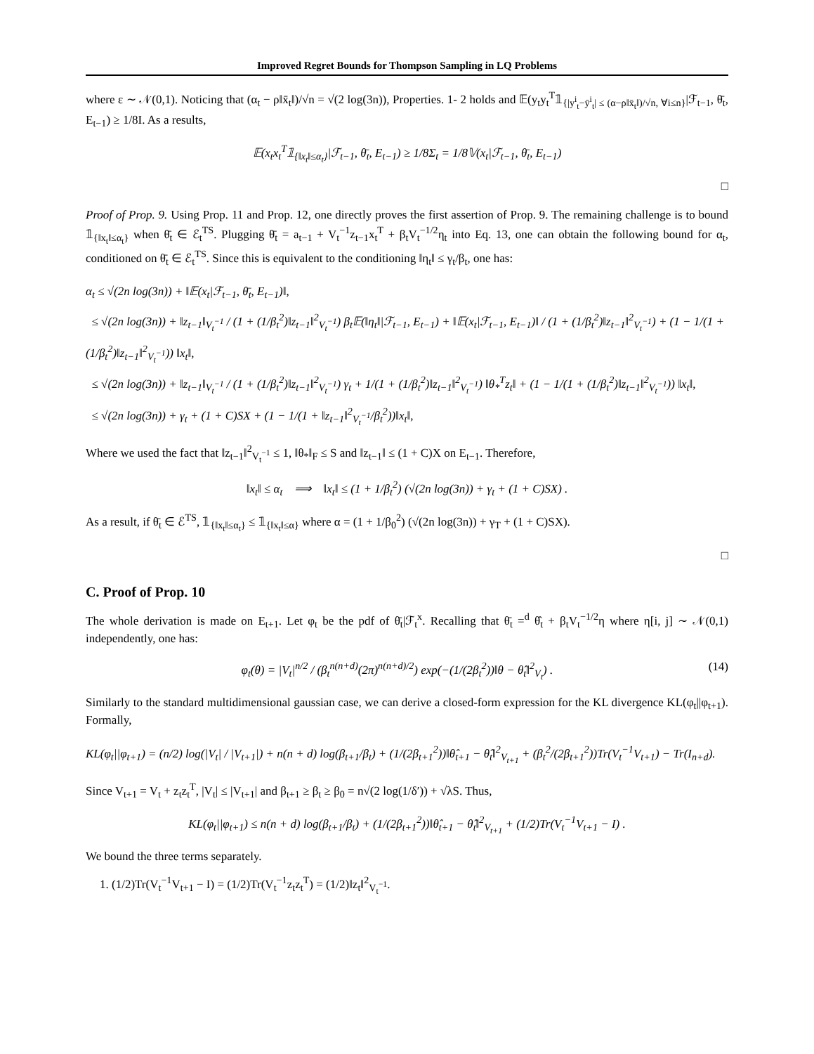Improved Regret Bounds for Thompson Sampling in LQ Problems
where ε ∼ 𝒩(0,1). Noticing that (α<sub>t</sub> − ρ‖x̄<sub>t</sub>‖)/√n = √(2 log(3n)), Properties. 1- 2 holds and 𝔼(y<sub>t</sub>y<sub>t</sub><sup>T</sup>𝟙<sub>{|y<sup>i</sup><sub>t</sub>−ȳ<sup>i</sup><sub>t</sub>| ≤ (α−ρ‖x̄<sub>t</sub>‖)/√n, ∀i≤n}</sub>|ℱ<sub>t−1</sub>, θ̄<sub>t</sub>, E<sub>t−1</sub>) ≥ 1/8I. As a results,
𝔼(x<sub>t</sub>x<sub>t</sub><sup>T</sup>𝟙<sub>{‖x<sub>t</sub>‖≤α<sub>t</sub>}</sub>|ℱ<sub>t−1</sub>, θ̄<sub>t</sub>, E<sub>t−1</sub>) ≥ 1/8Σ<sub>t</sub> = 1/8𝕍(x<sub>t</sub>|ℱ<sub>t−1</sub>, θ̄<sub>t</sub>, E<sub>t−1</sub>)
□
Proof of Prop. 9. Using Prop. 11 and Prop. 12, one directly proves the first assertion of Prop. 9. The remaining challenge is to bound 𝟙<sub>{‖x<sub>t</sub>‖≤α<sub>t</sub>}</sub> when θ̄<sub>t</sub> ∈ ℰ<sub>t</sub><sup>TS</sup>. Plugging θ̄<sub>t</sub> = a<sub>t−1</sub> + V<sub>t</sub><sup>−1</sup>z<sub>t−1</sub>x<sub>t</sub><sup>T</sup> + β<sub>t</sub>V<sub>t</sub><sup>−1/2</sup>η<sub>t</sub> into Eq. 13, one can obtain the following bound for α<sub>t</sub>, conditioned on θ̄<sub>t</sub> ∈ ℰ<sub>t</sub><sup>TS</sup>. Since this is equivalent to the conditioning ‖η<sub>t</sub>‖ ≤ γ<sub>t</sub>/β<sub>t</sub>, one has:
α<sub>t</sub> ≤ √(2n log(3n)) + ‖𝔼(x<sub>t</sub>|ℱ<sub>t−1</sub>, θ̄<sub>t</sub>, E<sub>t−1</sub>)‖,
≤ √(2n log(3n)) + ‖z<sub>t−1</sub>‖<sub>V<sub>t</sub><sup>−1</sup></sub> / (1 + (1/β<sub>t</sub><sup>2</sup>)‖z<sub>t−1</sub>‖<sup>2</sup><sub>V<sub>t</sub><sup>−1</sup></sub>) β<sub>t</sub>𝔼(‖η<sub>t</sub>‖|ℱ<sub>t−1</sub>, E<sub>t−1</sub>) + ‖𝔼(x<sub>t</sub>|ℱ<sub>t−1</sub>, E<sub>t−1</sub>)‖ / (1 + (1/β<sub>t</sub><sup>2</sup>)‖z<sub>t−1</sub>‖<sup>2</sup><sub>V<sub>t</sub><sup>−1</sup></sub>) + (1 − 1/(1 + (1/β<sub>t</sub><sup>2</sup>)‖z<sub>t−1</sub>‖<sup>2</sup><sub>V<sub>t</sub><sup>−1</sup></sub>)) ‖x<sub>t</sub>‖,
≤ √(2n log(3n)) + ‖z<sub>t−1</sub>‖<sub>V<sub>t</sub><sup>−1</sup></sub> / (1 + (1/β<sub>t</sub><sup>2</sup>)‖z<sub>t−1</sub>‖<sup>2</sup><sub>V<sub>t</sub><sup>−1</sup></sub>) γ<sub>t</sub> + 1/(1 + (1/β<sub>t</sub><sup>2</sup>)‖z<sub>t−1</sub>‖<sup>2</sup><sub>V<sub>t</sub><sup>−1</sup></sub>) ‖θ<sub>*</sub><sup>T</sup>z<sub>t</sub>‖ + (1 − 1/(1 + (1/β<sub>t</sub><sup>2</sup>)‖z<sub>t−1</sub>‖<sup>2</sup><sub>V<sub>t</sub><sup>−1</sup></sub>)) ‖x<sub>t</sub>‖,
≤ √(2n log(3n)) + γ<sub>t</sub> + (1 + C)SX + (1 − 1/(1 + ‖z<sub>t−1</sub>‖<sup>2</sup><sub>V<sub>t</sub><sup>−1</sup></sub>/β<sub>t</sub><sup>2</sup>))‖x<sub>t</sub>‖,
Where we used the fact that ‖z<sub>t−1</sub>‖<sup>2</sup><sub>V<sub>t</sub><sup>−1</sup></sub> ≤ 1, ‖θ<sub>*</sub>‖<sub>F</sub> ≤ S and ‖z<sub>t−1</sub>‖ ≤ (1 + C)X on E<sub>t−1</sub>. Therefore,
‖x<sub>t</sub>‖ ≤ α<sub>t</sub> ⟹ ‖x<sub>t</sub>‖ ≤ (1 + 1/β<sub>t</sub><sup>2</sup>) (√(2n log(3n)) + γ<sub>t</sub> + (1 + C)SX) .
As a result, if θ̄<sub>t</sub> ∈ ℰ<sup>TS</sup>, 𝟙<sub>{‖x<sub>t</sub>‖≤α<sub>t</sub>}</sub> ≤ 𝟙<sub>{‖x<sub>t</sub>‖≤α}</sub> where α = (1 + 1/β<sub>0</sub><sup>2</sup>) (√(2n log(3n)) + γ<sub>T</sub> + (1 + C)SX).
□
C. Proof of Prop. 10
The whole derivation is made on E<sub>t+1</sub>. Let φ<sub>t</sub> be the pdf of θ̄<sub>t</sub>|ℱ<sub>t</sub><sup>x</sup>. Recalling that θ̄<sub>t</sub> =<sup>d</sup> θ̂<sub>t</sub> + β<sub>t</sub>V<sub>t</sub><sup>−1/2</sup>η where η[i, j] ∼ 𝒩(0,1) independently, one has:
φ<sub>t</sub>(θ) = |V<sub>t</sub>|<sup>n/2</sup> / (β<sub>t</sub><sup>n(n+d)</sup>(2π)<sup>n(n+d)/2</sup>) exp(−(1/(2β<sub>t</sub><sup>2</sup>))‖θ − θ̂<sub>t</sub>‖<sup>2</sup><sub>V<sub>t</sub></sub>) . (14)
Similarly to the standard multidimensional gaussian case, we can derive a closed-form expression for the KL divergence KL(φ<sub>t</sub>||φ<sub>t+1</sub>). Formally,
KL(φ<sub>t</sub>||φ<sub>t+1</sub>) = (n/2) log(|V<sub>t</sub>| / |V<sub>t+1</sub>|) + n(n + d) log(β<sub>t+1</sub>/β<sub>t</sub>) + (1/(2β<sub>t+1</sub><sup>2</sup>))‖θ̂<sub>t+1</sub> − θ̂<sub>t</sub>‖<sup>2</sup><sub>V<sub>t+1</sub></sub> + (β<sub>t</sub><sup>2</sup>/(2β<sub>t+1</sub><sup>2</sup>))Tr(V<sub>t</sub><sup>−1</sup>V<sub>t+1</sub>) − Tr(I<sub>n+d</sub>).
Since V<sub>t+1</sub> = V<sub>t</sub> + z<sub>t</sub>z<sub>t</sub><sup>T</sup>, |V<sub>t</sub>| ≤ |V<sub>t+1</sub>| and β<sub>t+1</sub> ≥ β<sub>t</sub> ≥ β<sub>0</sub> = n√(2 log(1/δ′)) + √λS. Thus,
KL(φ<sub>t</sub>||φ<sub>t+1</sub>) ≤ n(n + d) log(β<sub>t+1</sub>/β<sub>t</sub>) + (1/(2β<sub>t+1</sub><sup>2</sup>))‖θ̂<sub>t+1</sub> − θ̂<sub>t</sub>‖<sup>2</sup><sub>V<sub>t+1</sub></sub> + (1/2)Tr(V<sub>t</sub><sup>−1</sup>V<sub>t+1</sub> − I) .
We bound the three terms separately.
1. (1/2)Tr(V<sub>t</sub><sup>−1</sup>V<sub>t+1</sub> − I) = (1/2)Tr(V<sub>t</sub><sup>−1</sup>z<sub>t</sub>z<sub>t</sub><sup>T</sup>) = (1/2)‖z<sub>t</sub>‖<sup>2</sup><sub>V<sub>t</sub><sup>−1</sup></sub>.